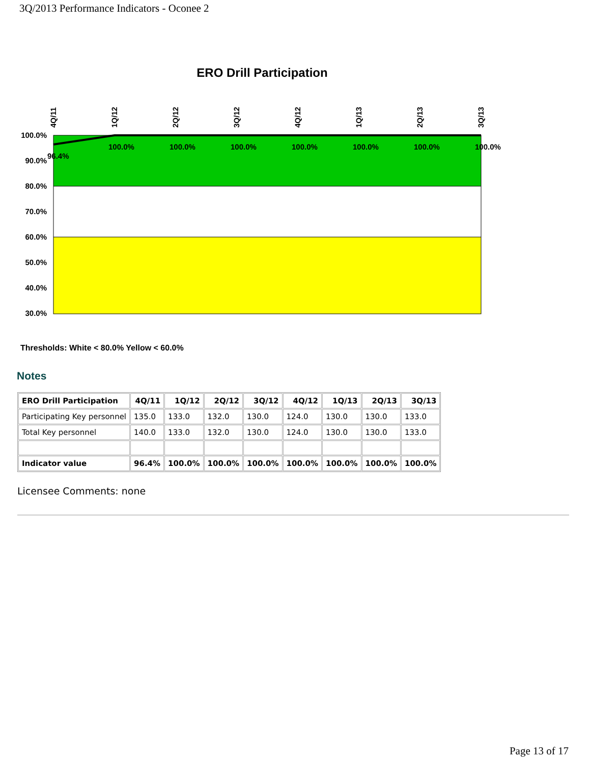3Q/2013 Performance Indicators - Oconee 2
ERO Drill Participation
100.0%
90.0%
80.0%
70.0%
60.0%
50.0%
40.0%
30.0%
4Q/11
1Q/12
2Q/12
3Q/12
4Q/12
1Q/13
2Q/13
3Q/13
96.4%
100.0%
100.0%
100.0%
100.0%
100.0%
100.0%
100.0%
Thresholds: White < 80.0% Yellow < 60.0%
Notes
| ERO Drill Participation | 4Q/11 | 1Q/12 | 2Q/12 | 3Q/12 | 4Q/12 | 1Q/13 | 2Q/13 | 3Q/13 |
| --- | --- | --- | --- | --- | --- | --- | --- | --- |
| Participating Key personnel | 135.0 | 133.0 | 132.0 | 130.0 | 124.0 | 130.0 | 130.0 | 133.0 |
| Total Key personnel | 140.0 | 133.0 | 132.0 | 130.0 | 124.0 | 130.0 | 130.0 | 133.0 |
| Indicator value | 96.4% | 100.0% | 100.0% | 100.0% | 100.0% | 100.0% | 100.0% | 100.0% |
Licensee Comments: none
Page 13 of 17